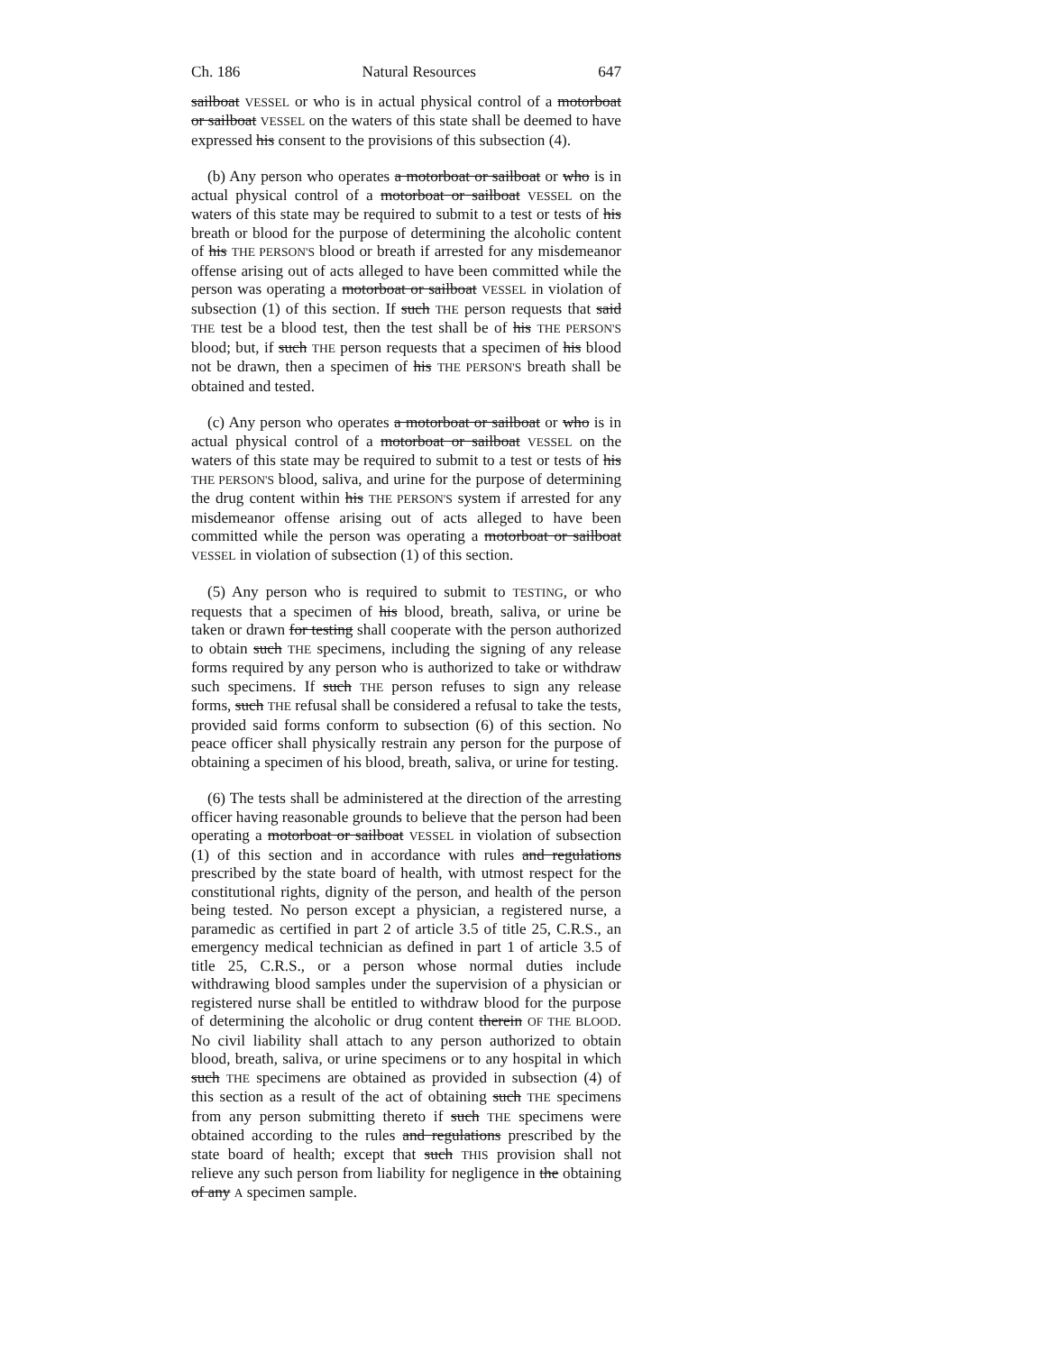Ch. 186 Natural Resources 647
sailboat VESSEL or who is in actual physical control of a motorboat or sailboat VESSEL on the waters of this state shall be deemed to have expressed his consent to the provisions of this subsection (4).
(b) Any person who operates a motorboat or sailboat or who is in actual physical control of a motorboat or sailboat VESSEL on the waters of this state may be required to submit to a test or tests of his breath or blood for the purpose of determining the alcoholic content of his THE PERSON'S blood or breath if arrested for any misdemeanor offense arising out of acts alleged to have been committed while the person was operating a motorboat or sailboat VESSEL in violation of subsection (1) of this section. If such THE person requests that said THE test be a blood test, then the test shall be of his THE PERSON'S blood; but, if such THE person requests that a specimen of his blood not be drawn, then a specimen of his THE PERSON'S breath shall be obtained and tested.
(c) Any person who operates a motorboat or sailboat or who is in actual physical control of a motorboat or sailboat VESSEL on the waters of this state may be required to submit to a test or tests of his THE PERSON'S blood, saliva, and urine for the purpose of determining the drug content within his THE PERSON'S system if arrested for any misdemeanor offense arising out of acts alleged to have been committed while the person was operating a motorboat or sailboat VESSEL in violation of subsection (1) of this section.
(5) Any person who is required to submit to TESTING, or who requests that a specimen of his blood, breath, saliva, or urine be taken or drawn for testing shall cooperate with the person authorized to obtain such THE specimens, including the signing of any release forms required by any person who is authorized to take or withdraw such specimens. If such THE person refuses to sign any release forms, such THE refusal shall be considered a refusal to take the tests, provided said forms conform to subsection (6) of this section. No peace officer shall physically restrain any person for the purpose of obtaining a specimen of his blood, breath, saliva, or urine for testing.
(6) The tests shall be administered at the direction of the arresting officer having reasonable grounds to believe that the person had been operating a motorboat or sailboat VESSEL in violation of subsection (1) of this section and in accordance with rules and regulations prescribed by the state board of health, with utmost respect for the constitutional rights, dignity of the person, and health of the person being tested. No person except a physician, a registered nurse, a paramedic as certified in part 2 of article 3.5 of title 25, C.R.S., an emergency medical technician as defined in part 1 of article 3.5 of title 25, C.R.S., or a person whose normal duties include withdrawing blood samples under the supervision of a physician or registered nurse shall be entitled to withdraw blood for the purpose of determining the alcoholic or drug content therein OF THE BLOOD. No civil liability shall attach to any person authorized to obtain blood, breath, saliva, or urine specimens or to any hospital in which such THE specimens are obtained as provided in subsection (4) of this section as a result of the act of obtaining such THE specimens from any person submitting thereto if such THE specimens were obtained according to the rules and regulations prescribed by the state board of health; except that such THIS provision shall not relieve any such person from liability for negligence in the obtaining of any A specimen sample.